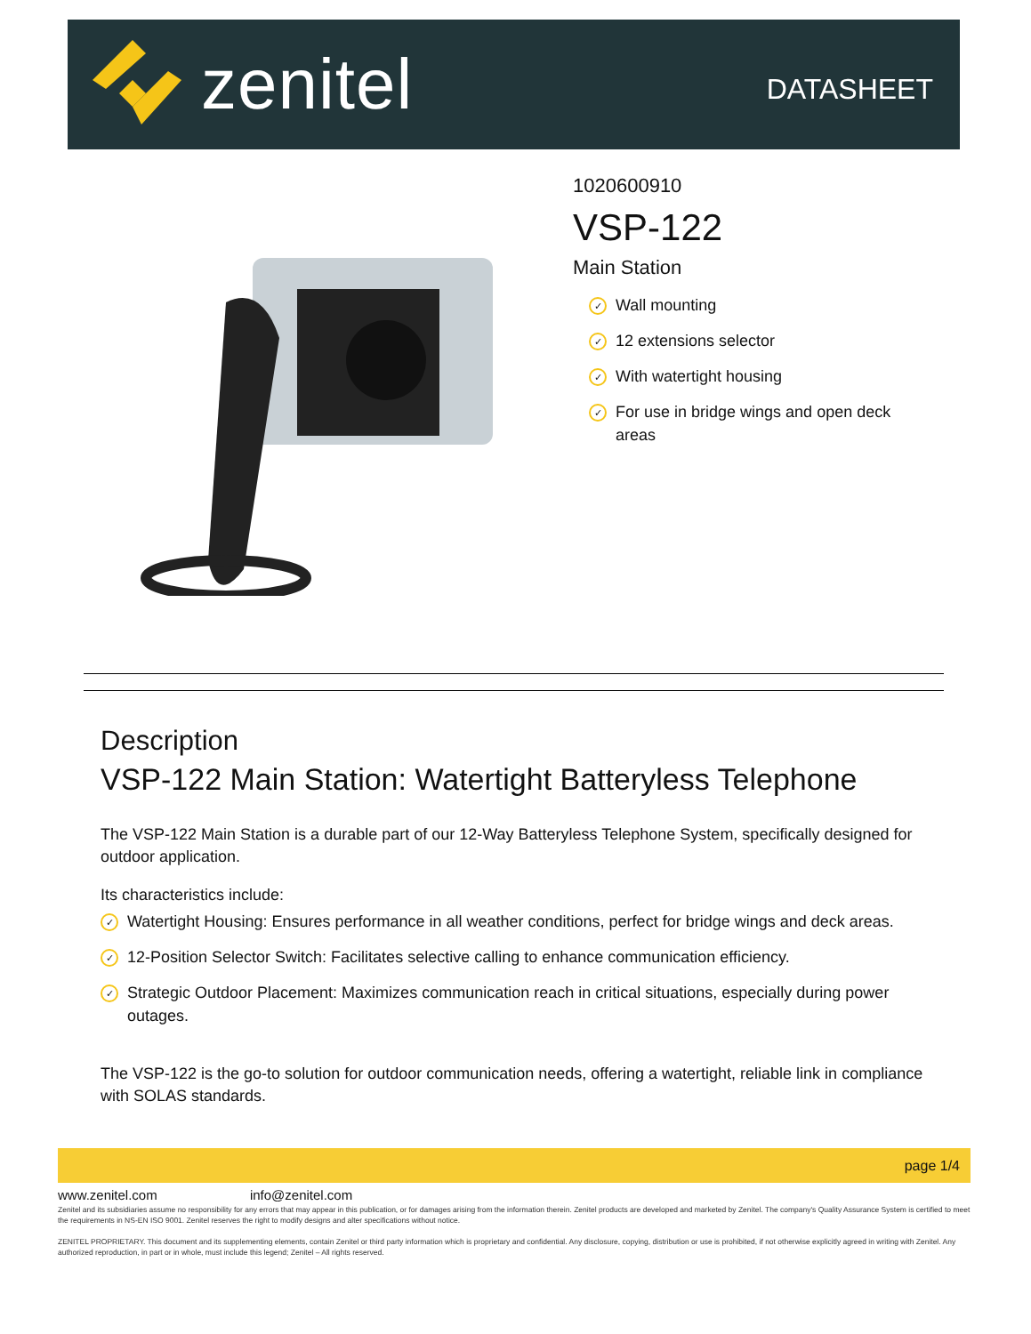zenitel
DATASHEET
1020600910
VSP-122
Main Station
✓
Wall mounting
✓
12 extensions selector
✓
With watertight housing
✓
For use in bridge wings and open deck
areas
Description
VSP-122 Main Station: Watertight Batteryless Telephone
The VSP-122 Main Station is a durable part of our 12-Way Batteryless Telephone System, specifically designed for outdoor application.
Its characteristics include:
✓
Watertight Housing: Ensures performance in all weather conditions, perfect for bridge wings and deck areas.
✓
12-Position Selector Switch: Facilitates selective calling to enhance communication efficiency.
✓
Strategic Outdoor Placement: Maximizes communication reach in critical situations, especially during power outages.
The VSP-122 is the go-to solution for outdoor communication needs, offering a watertight, reliable link in compliance with SOLAS standards.
page 1/4
www.zenitel.com info@zenitel.com
Zenitel and its subsidiaries assume no responsibility for any errors that may appear in this publication, or for damages arising from the information therein. Zenitel products are developed and marketed by Zenitel. The company's Quality Assurance System is certified to meet the requirements in NS-EN ISO 9001. Zenitel reserves the right to modify designs and alter specifications without notice.
ZENITEL PROPRIETARY. This document and its supplementing elements, contain Zenitel or third party information which is proprietary and confidential. Any disclosure, copying, distribution or use is prohibited, if not otherwise explicitly agreed in writing with Zenitel. Any authorized reproduction, in part or in whole, must include this legend; Zenitel – All rights reserved.